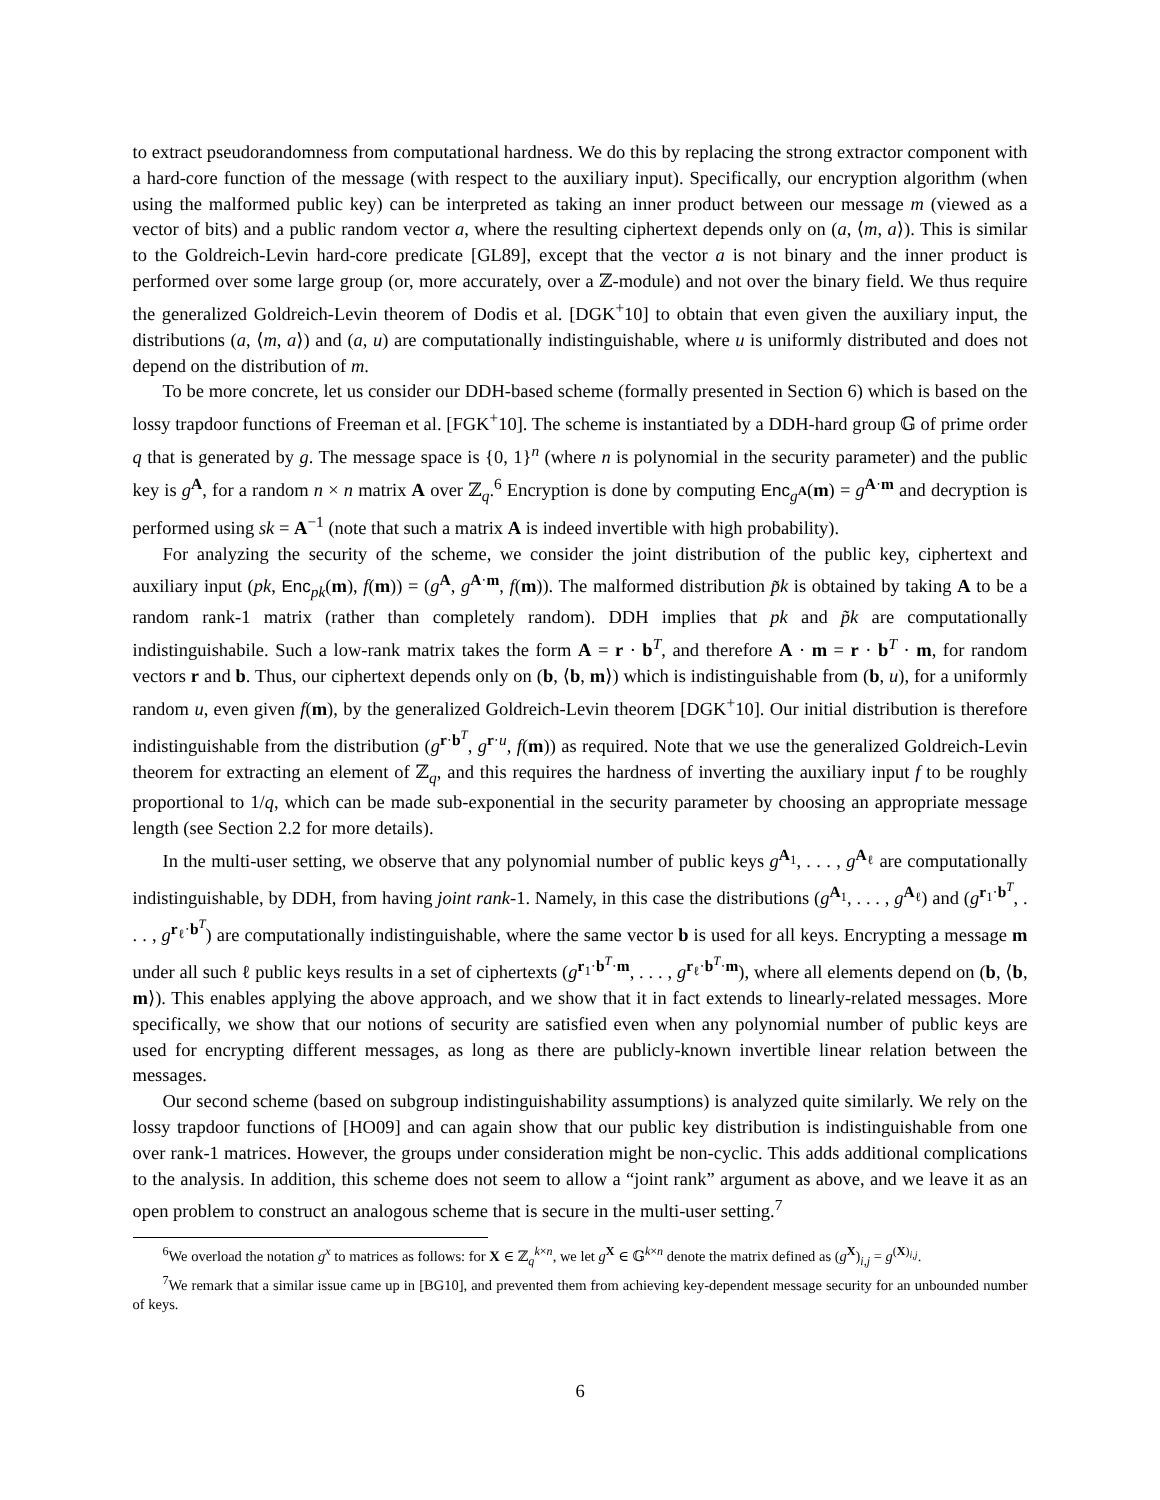to extract pseudorandomness from computational hardness. We do this by replacing the strong extractor component with a hard-core function of the message (with respect to the auxiliary input). Specifically, our encryption algorithm (when using the malformed public key) can be interpreted as taking an inner product between our message m (viewed as a vector of bits) and a public random vector a, where the resulting ciphertext depends only on (a, ⟨m, a⟩). This is similar to the Goldreich-Levin hard-core predicate [GL89], except that the vector a is not binary and the inner product is performed over some large group (or, more accurately, over a ℤ-module) and not over the binary field. We thus require the generalized Goldreich-Levin theorem of Dodis et al. [DGK<sup>+</sup>10] to obtain that even given the auxiliary input, the distributions (a, ⟨m, a⟩) and (a, u) are computationally indistinguishable, where u is uniformly distributed and does not depend on the distribution of m.
To be more concrete, let us consider our DDH-based scheme (formally presented in Section 6) which is based on the lossy trapdoor functions of Freeman et al. [FGK<sup>+</sup>10]. The scheme is instantiated by a DDH-hard group 𝔾 of prime order q that is generated by g. The message space is {0, 1}<sup>n</sup> (where n is polynomial in the security parameter) and the public key is g<sup>A</sup>, for a random n × n matrix A over ℤ<sub>q</sub>.<sup>6</sup> Encryption is done by computing Enc<sub>g<sup>A</sup></sub>(m) = g<sup>A·m</sup> and decryption is performed using sk = A<sup>−1</sup> (note that such a matrix A is indeed invertible with high probability).
For analyzing the security of the scheme, we consider the joint distribution of the public key, ciphertext and auxiliary input (pk, Enc<sub>pk</sub>(m), f(m)) = (g<sup>A</sup>, g<sup>A·m</sup>, f(m)). The malformed distribution p̃k is obtained by taking A to be a random rank-1 matrix (rather than completely random). DDH implies that pk and p̃k are computationally indistinguishabile. Such a low-rank matrix takes the form A = r · b<sup>T</sup>, and therefore A · m = r · b<sup>T</sup> · m, for random vectors r and b. Thus, our ciphertext depends only on (b, ⟨b, m⟩) which is indistinguishable from (b, u), for a uniformly random u, even given f(m), by the generalized Goldreich-Levin theorem [DGK<sup>+</sup>10]. Our initial distribution is therefore indistinguishable from the distribution (g<sup>r·b<sup>T</sup></sup>, g<sup>r·u</sup>, f(m)) as required. Note that we use the generalized Goldreich-Levin theorem for extracting an element of ℤ<sub>q</sub>, and this requires the hardness of inverting the auxiliary input f to be roughly proportional to 1/q, which can be made sub-exponential in the security parameter by choosing an appropriate message length (see Section 2.2 for more details).
In the multi-user setting, we observe that any polynomial number of public keys g<sup>A<sub>1</sub></sup>, . . . , g<sup>A<sub>ℓ</sub></sup> are computationally indistinguishable, by DDH, from having joint rank-1. Namely, in this case the distributions (g<sup>A<sub>1</sub></sup>, . . . , g<sup>A<sub>ℓ</sub></sup>) and (g<sup>r<sub>1</sub>·b<sup>T</sup></sup>, . . . , g<sup>r<sub>ℓ</sub>·b<sup>T</sup></sup>) are computationally indistinguishable, where the same vector b is used for all keys. Encrypting a message m under all such ℓ public keys results in a set of ciphertexts (g<sup>r<sub>1</sub>·b<sup>T</sup>·m</sup>, . . . , g<sup>r<sub>ℓ</sub>·b<sup>T</sup>·m</sup>), where all elements depend on (b, ⟨b, m⟩). This enables applying the above approach, and we show that it in fact extends to linearly-related messages. More specifically, we show that our notions of security are satisfied even when any polynomial number of public keys are used for encrypting different messages, as long as there are publicly-known invertible linear relation between the messages.
Our second scheme (based on subgroup indistinguishability assumptions) is analyzed quite similarly. We rely on the lossy trapdoor functions of [HO09] and can again show that our public key distribution is indistinguishable from one over rank-1 matrices. However, the groups under consideration might be non-cyclic. This adds additional complications to the analysis. In addition, this scheme does not seem to allow a “joint rank” argument as above, and we leave it as an open problem to construct an analogous scheme that is secure in the multi-user setting.<sup>7</sup>
<sup>6</sup> We overload the notation g<sup>x</sup> to matrices as follows: for X ∈ ℤ<sub>q</sub><sup>k×n</sup>, we let g<sup>X</sup> ∈ 𝔾<sup>k×n</sup> denote the matrix defined as (g<sup>X</sup>)<sub>i,j</sub> = g<sup>(X)<sub>i,j</sub></sup>.
<sup>7</sup> We remark that a similar issue came up in [BG10], and prevented them from achieving key-dependent message security for an unbounded number of keys.
6